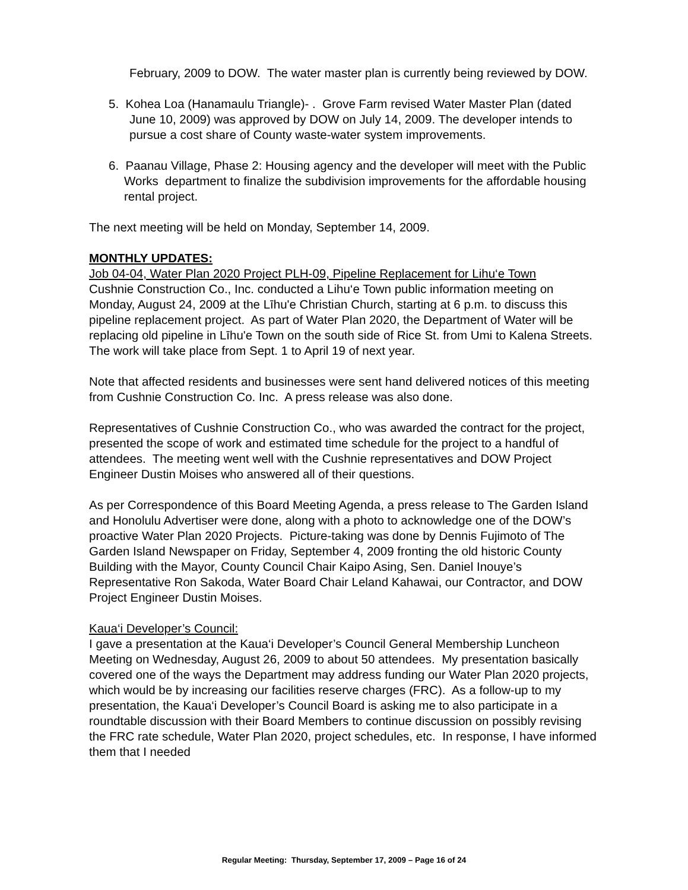February, 2009 to DOW. The water master plan is currently being reviewed by DOW.
5. Kohea Loa (Hanamaulu Triangle)- . Grove Farm revised Water Master Plan (dated June 10, 2009) was approved by DOW on July 14, 2009. The developer intends to pursue a cost share of County waste-water system improvements.
6. Paanau Village, Phase 2: Housing agency and the developer will meet with the Public Works department to finalize the subdivision improvements for the affordable housing rental project.
The next meeting will be held on Monday, September 14, 2009.
MONTHLY UPDATES:
Job 04-04, Water Plan 2020 Project PLH-09, Pipeline Replacement for Lihu‘e Town
Cushnie Construction Co., Inc. conducted a Lihu‘e Town public information meeting on Monday, August 24, 2009 at the Līhu'e Christian Church, starting at 6 p.m. to discuss this pipeline replacement project. As part of Water Plan 2020, the Department of Water will be replacing old pipeline in Līhu'e Town on the south side of Rice St. from Umi to Kalena Streets. The work will take place from Sept. 1 to April 19 of next year.
Note that affected residents and businesses were sent hand delivered notices of this meeting from Cushnie Construction Co. Inc. A press release was also done.
Representatives of Cushnie Construction Co., who was awarded the contract for the project, presented the scope of work and estimated time schedule for the project to a handful of attendees. The meeting went well with the Cushnie representatives and DOW Project Engineer Dustin Moises who answered all of their questions.
As per Correspondence of this Board Meeting Agenda, a press release to The Garden Island and Honolulu Advertiser were done, along with a photo to acknowledge one of the DOW’s proactive Water Plan 2020 Projects. Picture-taking was done by Dennis Fujimoto of The Garden Island Newspaper on Friday, September 4, 2009 fronting the old historic County Building with the Mayor, County Council Chair Kaipo Asing, Sen. Daniel Inouye’s Representative Ron Sakoda, Water Board Chair Leland Kahawai, our Contractor, and DOW Project Engineer Dustin Moises.
Kaua‘i Developer’s Council:
I gave a presentation at the Kaua‘i Developer’s Council General Membership Luncheon Meeting on Wednesday, August 26, 2009 to about 50 attendees. My presentation basically covered one of the ways the Department may address funding our Water Plan 2020 projects, which would be by increasing our facilities reserve charges (FRC). As a follow-up to my presentation, the Kaua‘i Developer’s Council Board is asking me to also participate in a roundtable discussion with their Board Members to continue discussion on possibly revising the FRC rate schedule, Water Plan 2020, project schedules, etc. In response, I have informed them that I needed
Regular Meeting: Thursday, September 17, 2009 – Page 16 of 24